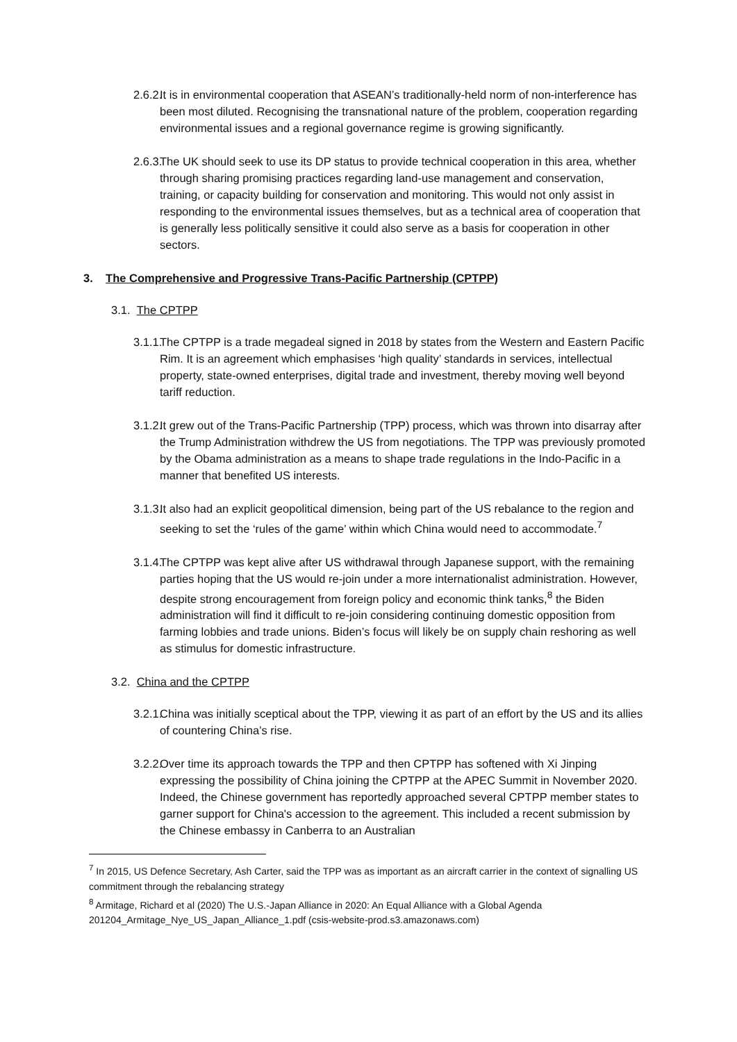2.6.2.
It is in environmental cooperation that ASEAN’s traditionally-held norm of non-interference has been most diluted. Recognising the transnational nature of the problem, cooperation regarding environmental issues and a regional governance regime is growing significantly.
2.6.3.
The UK should seek to use its DP status to provide technical cooperation in this area, whether through sharing promising practices regarding land-use management and conservation, training, or capacity building for conservation and monitoring. This would not only assist in responding to the environmental issues themselves, but as a technical area of cooperation that is generally less politically sensitive it could also serve as a basis for cooperation in other sectors.
3. The Comprehensive and Progressive Trans-Pacific Partnership (CPTPP)
3.1. The CPTPP
3.1.1.
The CPTPP is a trade megadeal signed in 2018 by states from the Western and Eastern Pacific Rim. It is an agreement which emphasises ‘high quality’ standards in services, intellectual property, state-owned enterprises, digital trade and investment, thereby moving well beyond tariff reduction.
3.1.2.
It grew out of the Trans-Pacific Partnership (TPP) process, which was thrown into disarray after the Trump Administration withdrew the US from negotiations. The TPP was previously promoted by the Obama administration as a means to shape trade regulations in the Indo-Pacific in a manner that benefited US interests.
3.1.3.
It also had an explicit geopolitical dimension, being part of the US rebalance to the region and seeking to set the ‘rules of the game’ within which China would need to accommodate.<sup>7</sup>
3.1.4.
The CPTPP was kept alive after US withdrawal through Japanese support, with the remaining parties hoping that the US would re-join under a more internationalist administration. However, despite strong encouragement from foreign policy and economic think tanks,<sup>8</sup> the Biden administration will find it difficult to re-join considering continuing domestic opposition from farming lobbies and trade unions. Biden’s focus will likely be on supply chain reshoring as well as stimulus for domestic infrastructure.
3.2. China and the CPTPP
3.2.1.
China was initially sceptical about the TPP, viewing it as part of an effort by the US and its allies of countering China’s rise.
3.2.2.
Over time its approach towards the TPP and then CPTPP has softened with Xi Jinping expressing the possibility of China joining the CPTPP at the APEC Summit in November 2020. Indeed, the Chinese government has reportedly approached several CPTPP member states to garner support for China's accession to the agreement. This included a recent submission by the Chinese embassy in Canberra to an Australian
<sup>7</sup> In 2015, US Defence Secretary, Ash Carter, said the TPP was as important as an aircraft carrier in the context of signalling US commitment through the rebalancing strategy
<sup>8</sup> Armitage, Richard et al (2020) The U.S.-Japan Alliance in 2020: An Equal Alliance with a Global Agenda 201204_Armitage_Nye_US_Japan_Alliance_1.pdf (csis-website-prod.s3.amazonaws.com)